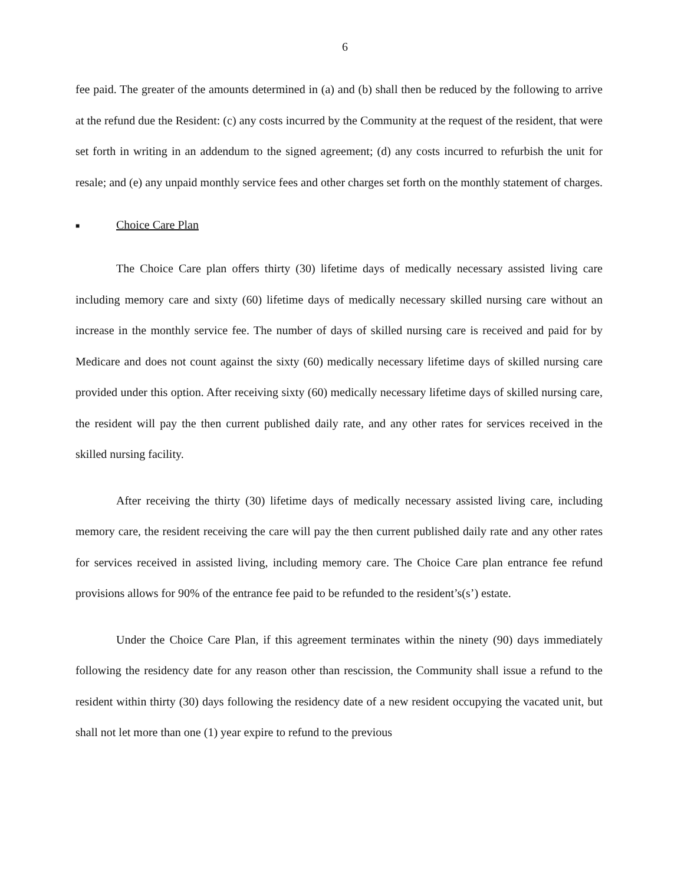6
fee paid. The greater of the amounts determined in (a) and (b) shall then be reduced by the following to arrive at the refund due the Resident: (c) any costs incurred by the Community at the request of the resident, that were set forth in writing in an addendum to the signed agreement; (d) any costs incurred to refurbish the unit for resale; and (e) any unpaid monthly service fees and other charges set forth on the monthly statement of charges.
■ Choice Care Plan
The Choice Care plan offers thirty (30) lifetime days of medically necessary assisted living care including memory care and sixty (60) lifetime days of medically necessary skilled nursing care without an increase in the monthly service fee. The number of days of skilled nursing care is received and paid for by Medicare and does not count against the sixty (60) medically necessary lifetime days of skilled nursing care provided under this option. After receiving sixty (60) medically necessary lifetime days of skilled nursing care, the resident will pay the then current published daily rate, and any other rates for services received in the skilled nursing facility.
After receiving the thirty (30) lifetime days of medically necessary assisted living care, including memory care, the resident receiving the care will pay the then current published daily rate and any other rates for services received in assisted living, including memory care. The Choice Care plan entrance fee refund provisions allows for 90% of the entrance fee paid to be refunded to the resident’s(s’) estate.
Under the Choice Care Plan, if this agreement terminates within the ninety (90) days immediately following the residency date for any reason other than rescission, the Community shall issue a refund to the resident within thirty (30) days following the residency date of a new resident occupying the vacated unit, but shall not let more than one (1) year expire to refund to the previous